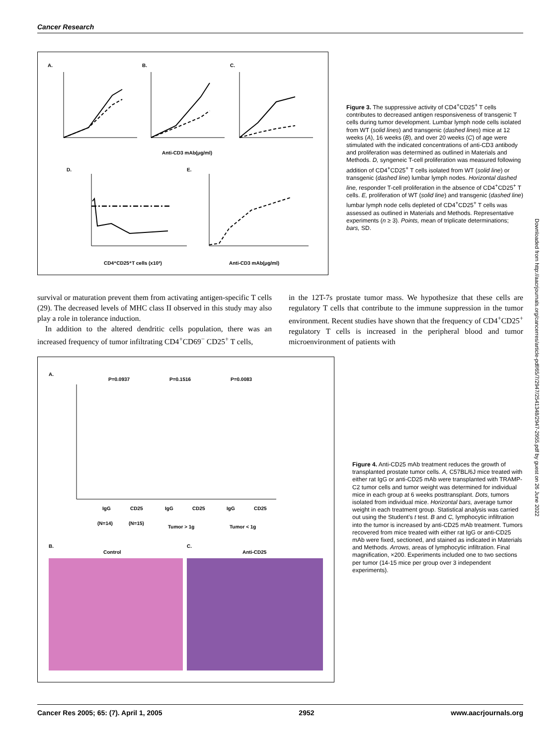Cancer Research
A.
B.
C.
Anti-CD3 mAb(μg/ml)
D.
E.
CD4⁺CD25⁺T cells (x10³)
Anti-CD3 mAb(μg/ml)
Figure 3. The suppressive activity of CD4<sup>+</sup>CD25<sup>+</sup> T cells contributes to decreased antigen responsiveness of transgenic T cells during tumor development. Lumbar lymph node cells isolated from WT (solid lines) and transgenic (dashed lines) mice at 12 weeks (A), 16 weeks (B), and over 20 weeks (C) of age were stimulated with the indicated concentrations of anti-CD3 antibody and proliferation was determined as outlined in Materials and Methods. D, syngeneic T-cell proliferation was measured following addition of CD4<sup>+</sup>CD25<sup>+</sup> T cells isolated from WT (solid line) or transgenic (dashed line) lumbar lymph nodes. Horizontal dashed line, responder T-cell proliferation in the absence of CD4<sup>+</sup>CD25<sup>+</sup> T cells. E, proliferation of WT (solid line) and transgenic (dashed line) lumbar lymph node cells depleted of CD4<sup>+</sup>CD25<sup>+</sup> T cells was assessed as outlined in Materials and Methods. Representative experiments (n ≥ 3). Points, mean of triplicate determinations; bars, SD.
survival or maturation prevent them from activating antigen-specific T cells (29). The decreased levels of MHC class II observed in this study may also play a role in tolerance induction.
In addition to the altered dendritic cells population, there was an increased frequency of tumor infiltrating CD4<sup>+</sup>CD69<sup>−</sup> CD25<sup>+</sup> T cells,
in the 12T-7s prostate tumor mass. We hypothesize that these cells are regulatory T cells that contribute to the immune suppression in the tumor environment. Recent studies have shown that the frequency of CD4<sup>+</sup>CD25<sup>+</sup> regulatory T cells is increased in the peripheral blood and tumor microenvironment of patients with
A.
P=0.0937
P=0.1516
P=0.0083
IgG
CD25
IgG
CD25
IgG
CD25
(N=14)
(N=15)
Tumor > 1g
Tumor < 1g
B.
Control
C.
Anti-CD25
Figure 4. Anti-CD25 mAb treatment reduces the growth of transplanted prostate tumor cells. A, C57BL/6J mice treated with either rat IgG or anti-CD25 mAb were transplanted with TRAMP-C2 tumor cells and tumor weight was determined for individual mice in each group at 6 weeks posttransplant. Dots, tumors isolated from individual mice. Horizontal bars, average tumor weight in each treatment group. Statistical analysis was carried out using the Student's t test. B and C, lymphocytic infiltration into the tumor is increased by anti-CD25 mAb treatment. Tumors recovered from mice treated with either rat IgG or anti-CD25 mAb were fixed, sectioned, and stained as indicated in Materials and Methods. Arrows, areas of lymphocytic infiltration. Final magnification, ×200. Experiments included one to two sections per tumor (14-15 mice per group over 3 independent experiments).
Downloaded from http://aacrjournals.org/cancerres/article-pdf/65/7/2947/2541348/2947-2955.pdf by guest on 26 June 2022
Cancer Res 2005; 65: (7). April 1, 2005 2952 www.aacrjournals.org